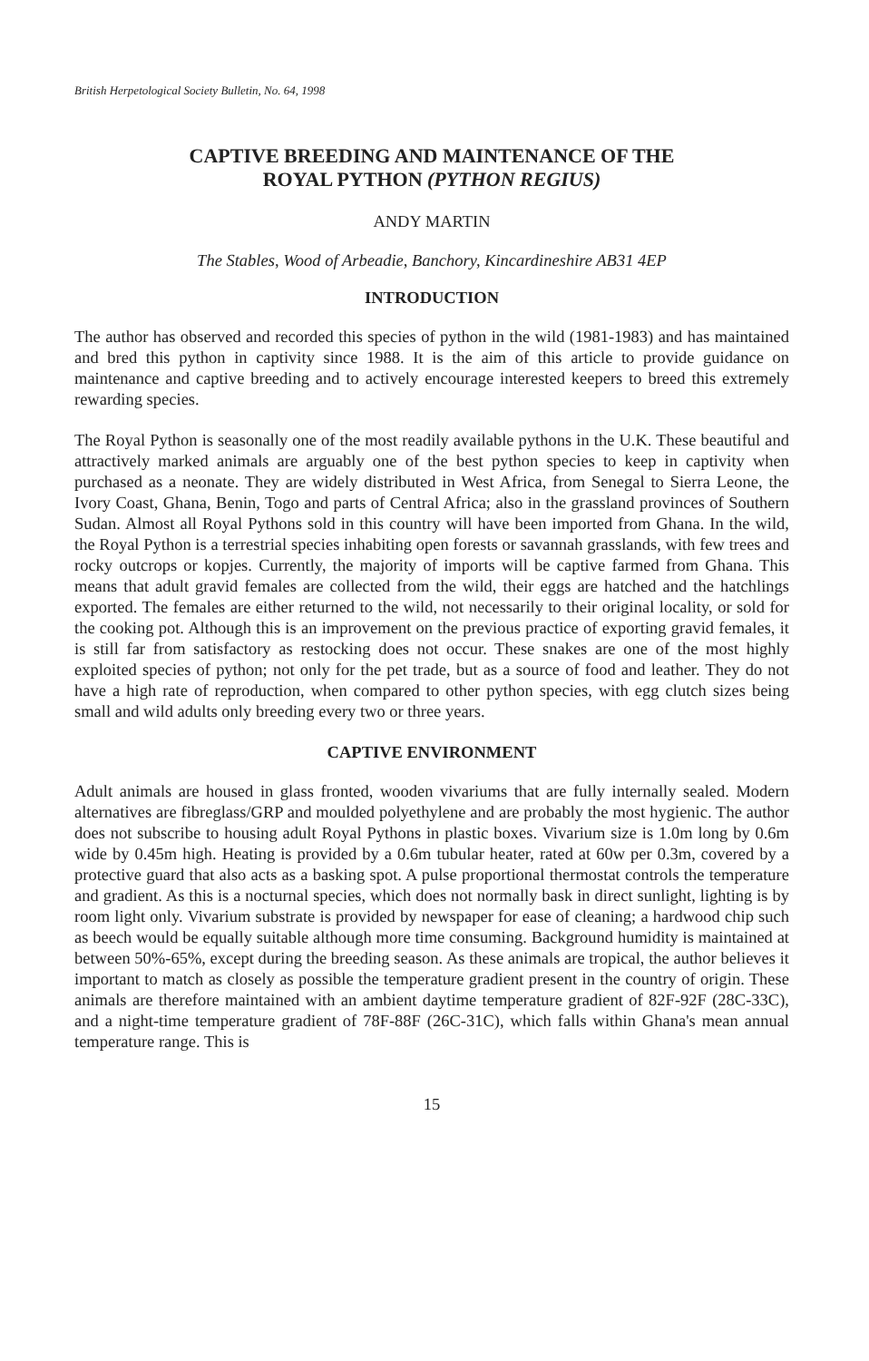British Herpetological Society Bulletin, No. 64, 1998
CAPTIVE BREEDING AND MAINTENANCE OF THE
ROYAL PYTHON (PYTHON REGIUS)
ANDY MARTIN
The Stables, Wood of Arbeadie, Banchory, Kincardineshire AB31 4EP
INTRODUCTION
The author has observed and recorded this species of python in the wild (1981-1983) and has maintained and bred this python in captivity since 1988. It is the aim of this article to provide guidance on maintenance and captive breeding and to actively encourage interested keepers to breed this extremely rewarding species.
The Royal Python is seasonally one of the most readily available pythons in the U.K. These beautiful and attractively marked animals are arguably one of the best python species to keep in captivity when purchased as a neonate. They are widely distributed in West Africa, from Senegal to Sierra Leone, the Ivory Coast, Ghana, Benin, Togo and parts of Central Africa; also in the grassland provinces of Southern Sudan. Almost all Royal Pythons sold in this country will have been imported from Ghana. In the wild, the Royal Python is a terrestrial species inhabiting open forests or savannah grasslands, with few trees and rocky outcrops or kopjes. Currently, the majority of imports will be captive farmed from Ghana. This means that adult gravid females are collected from the wild, their eggs are hatched and the hatchlings exported. The females are either returned to the wild, not necessarily to their original locality, or sold for the cooking pot. Although this is an improvement on the previous practice of exporting gravid females, it is still far from satisfactory as restocking does not occur. These snakes are one of the most highly exploited species of python; not only for the pet trade, but as a source of food and leather. They do not have a high rate of reproduction, when compared to other python species, with egg clutch sizes being small and wild adults only breeding every two or three years.
CAPTIVE ENVIRONMENT
Adult animals are housed in glass fronted, wooden vivariums that are fully internally sealed. Modern alternatives are fibreglass/GRP and moulded polyethylene and are probably the most hygienic. The author does not subscribe to housing adult Royal Pythons in plastic boxes. Vivarium size is 1.0m long by 0.6m wide by 0.45m high. Heating is provided by a 0.6m tubular heater, rated at 60w per 0.3m, covered by a protective guard that also acts as a basking spot. A pulse proportional thermostat controls the temperature and gradient. As this is a nocturnal species, which does not normally bask in direct sunlight, lighting is by room light only. Vivarium substrate is provided by newspaper for ease of cleaning; a hardwood chip such as beech would be equally suitable although more time consuming. Background humidity is maintained at between 50%-65%, except during the breeding season. As these animals are tropical, the author believes it important to match as closely as possible the temperature gradient present in the country of origin. These animals are therefore maintained with an ambient daytime temperature gradient of 82F-92F (28C-33C), and a night-time temperature gradient of 78F-88F (26C-31C), which falls within Ghana's mean annual temperature range. This is
15